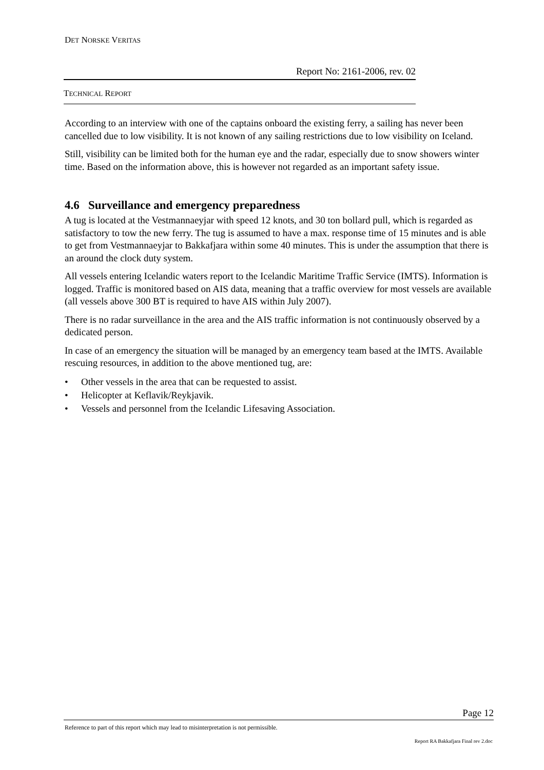DET NORSKE VERITAS
Report No: 2161-2006, rev. 02
TECHNICAL REPORT
According to an interview with one of the captains onboard the existing ferry, a sailing has never been cancelled due to low visibility. It is not known of any sailing restrictions due to low visibility on Iceland.
Still, visibility can be limited both for the human eye and the radar, especially due to snow showers winter time. Based on the information above, this is however not regarded as an important safety issue.
4.6 Surveillance and emergency preparedness
A tug is located at the Vestmannaeyjar with speed 12 knots, and 30 ton bollard pull, which is regarded as satisfactory to tow the new ferry. The tug is assumed to have a max. response time of 15 minutes and is able to get from Vestmannaeyjar to Bakkafjara within some 40 minutes. This is under the assumption that there is an around the clock duty system.
All vessels entering Icelandic waters report to the Icelandic Maritime Traffic Service (IMTS). Information is logged. Traffic is monitored based on AIS data, meaning that a traffic overview for most vessels are available (all vessels above 300 BT is required to have AIS within July 2007).
There is no radar surveillance in the area and the AIS traffic information is not continuously observed by a dedicated person.
In case of an emergency the situation will be managed by an emergency team based at the IMTS. Available rescuing resources, in addition to the above mentioned tug, are:
• Other vessels in the area that can be requested to assist.
• Helicopter at Keflavik/Reykjavik.
• Vessels and personnel from the Icelandic Lifesaving Association.
Page 12
Reference to part of this report which may lead to misinterpretation is not permissible.
Report RA Bakkafjara Final rev 2.doc